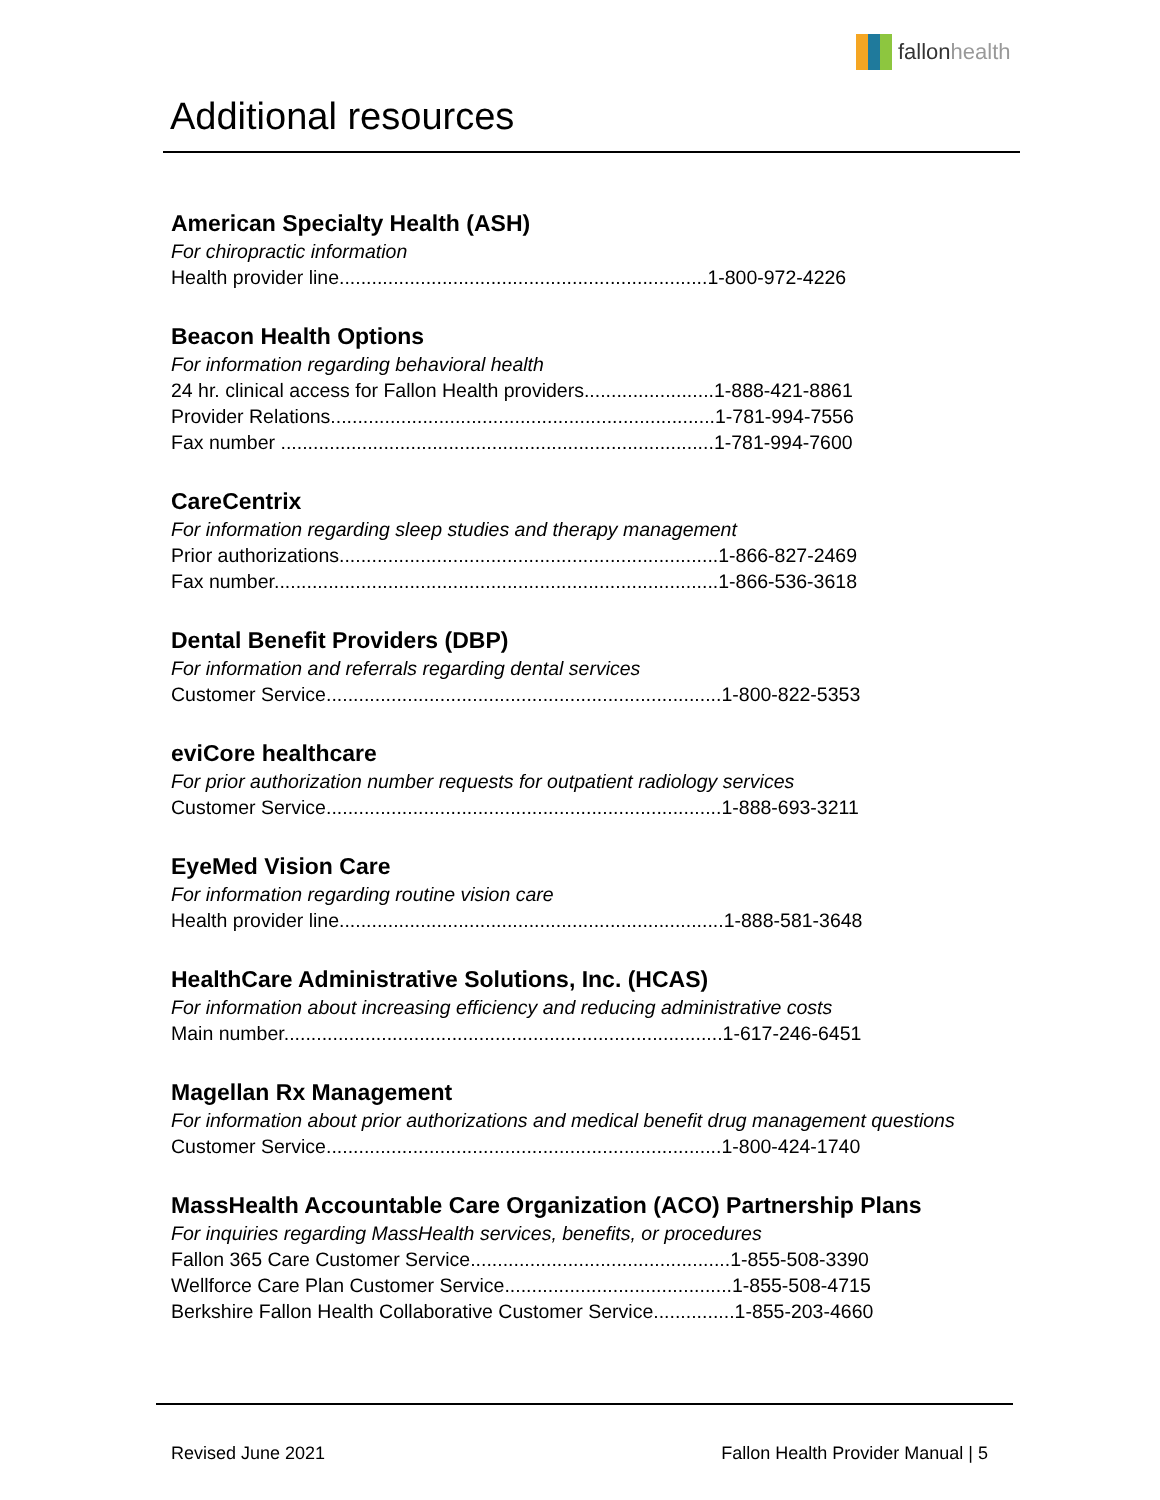fallon health
Additional resources
American Specialty Health (ASH)
For chiropractic information
Health provider line....................................................................1-800-972-4226
Beacon Health Options
For information regarding behavioral health
24 hr. clinical access for Fallon Health providers........................1-888-421-8861
Provider Relations.......................................................................1-781-994-7556
Fax number ................................................................................1-781-994-7600
CareCentrix
For information regarding sleep studies and therapy management
Prior authorizations......................................................................1-866-827-2469
Fax number..................................................................................1-866-536-3618
Dental Benefit Providers (DBP)
For information and referrals regarding dental services
Customer Service.........................................................................1-800-822-5353
eviCore healthcare
For prior authorization number requests for outpatient radiology services
Customer Service.........................................................................1-888-693-3211
EyeMed Vision Care
For information regarding routine vision care
Health provider line.......................................................................1-888-581-3648
HealthCare Administrative Solutions, Inc. (HCAS)
For information about increasing efficiency and reducing administrative costs
Main number.................................................................................1-617-246-6451
Magellan Rx Management
For information about prior authorizations and medical benefit drug management questions
Customer Service.........................................................................1-800-424-1740
MassHealth Accountable Care Organization (ACO) Partnership Plans
For inquiries regarding MassHealth services, benefits, or procedures
Fallon 365 Care Customer Service................................................1-855-508-3390
Wellforce Care Plan Customer Service..........................................1-855-508-4715
Berkshire Fallon Health Collaborative Customer Service...............1-855-203-4660
Revised June 2021 Fallon Health Provider Manual | 5